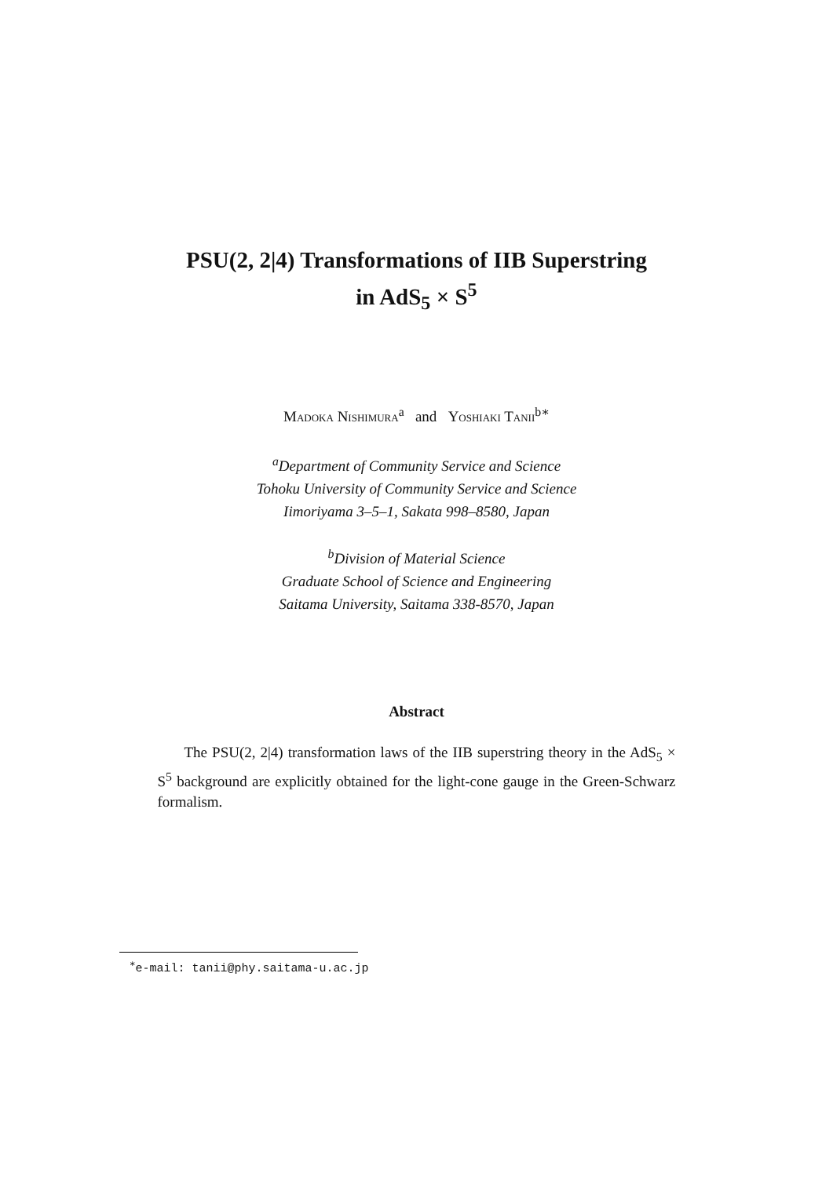PSU(2, 2|4) Transformations of IIB Superstring
in AdS<sub>5</sub> × S<sup>5</sup>
Madoka Nishimura<sup>a</sup> and Yoshiaki Tanii<sup>b∗</sup>
<sup>a</sup> Department of Community Service and Science
Tohoku University of Community Service and Science
Iimoriyama 3–5–1, Sakata 998–8580, Japan
<sup>b</sup> Division of Material Science
Graduate School of Science and Engineering
Saitama University, Saitama 338-8570, Japan
Abstract
The PSU(2, 2|4) transformation laws of the IIB superstring theory in the AdS<sub>5</sub> × S<sup>5</sup> background are explicitly obtained for the light-cone gauge in the Green-Schwarz formalism.
<sup>∗</sup>e-mail: tanii@phy.saitama-u.ac.jp